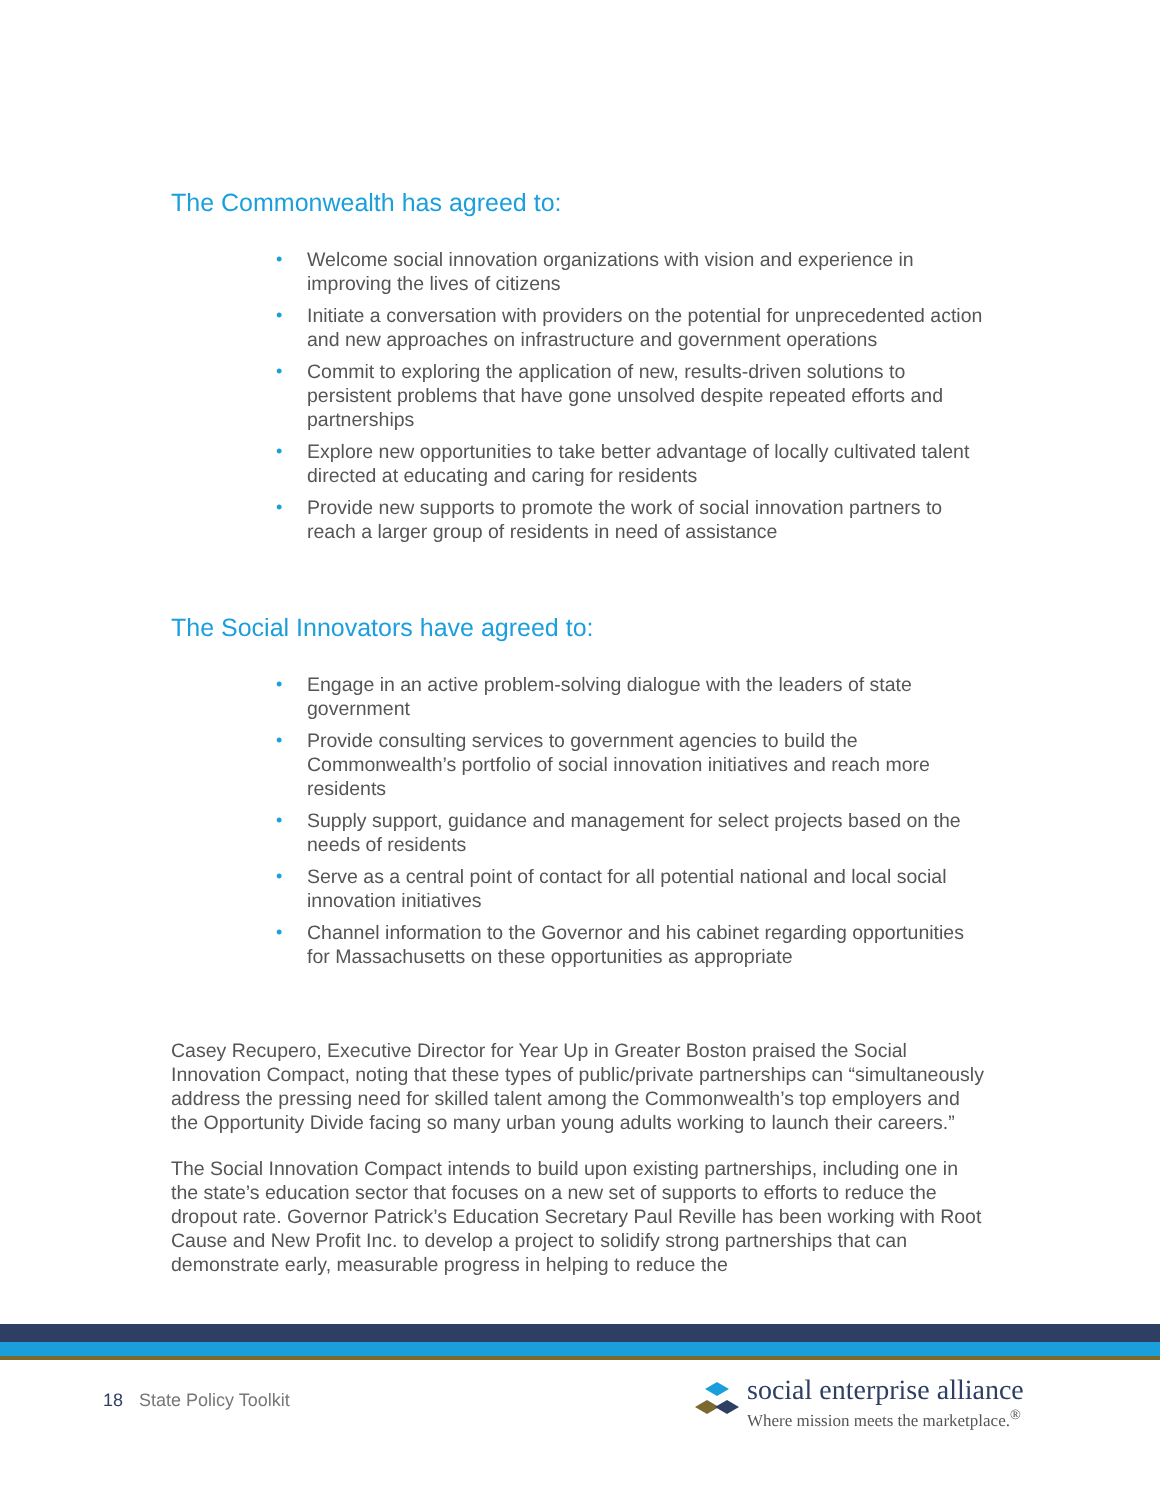The Commonwealth has agreed to:
• Welcome social innovation organizations with vision and experience in improving the lives of citizens
• Initiate a conversation with providers on the potential for unprecedented action and new approaches on infrastructure and government operations
• Commit to exploring the application of new, results-driven solutions to persistent problems that have gone unsolved despite repeated efforts and partnerships
• Explore new opportunities to take better advantage of locally cultivated talent directed at educating and caring for residents
• Provide new supports to promote the work of social innovation partners to reach a larger group of residents in need of assistance
The Social Innovators have agreed to:
• Engage in an active problem-solving dialogue with the leaders of state government
• Provide consulting services to government agencies to build the Commonwealth’s portfolio of social innovation initiatives and reach more residents
• Supply support, guidance and management for select projects based on the needs of residents
• Serve as a central point of contact for all potential national and local social innovation initiatives
• Channel information to the Governor and his cabinet regarding opportunities for Massachusetts on these opportunities as appropriate
Casey Recupero, Executive Director for Year Up in Greater Boston praised the Social Innovation Compact, noting that these types of public/private partnerships can “simultaneously address the pressing need for skilled talent among the Commonwealth’s top employers and the Opportunity Divide facing so many urban young adults working to launch their careers.”
The Social Innovation Compact intends to build upon existing partnerships, including one in the state’s education sector that focuses on a new set of supports to efforts to reduce the dropout rate. Governor Patrick’s Education Secretary Paul Reville has been working with Root Cause and New Profit Inc. to develop a project to solidify strong partnerships that can demonstrate early, measurable progress in helping to reduce the
18 State Policy Toolkit
social enterprise alliance
Where mission meets the marketplace.<sup>®</sup>